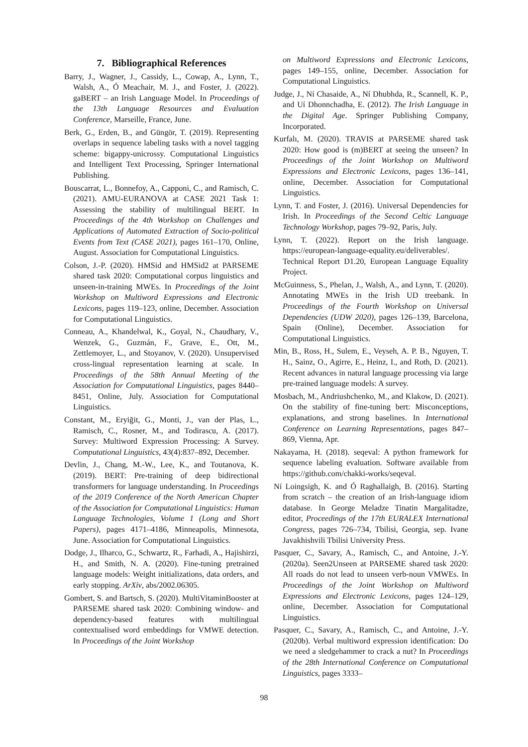7. Bibliographical References
Barry, J., Wagner, J., Cassidy, L., Cowap, A., Lynn, T., Walsh, A., Ó Meachair, M. J., and Foster, J. (2022). gaBERT – an Irish Language Model. In Proceedings of the 13th Language Resources and Evaluation Conference, Marseille, France, June.
Berk, G., Erden, B., and Güngör, T. (2019). Representing overlaps in sequence labeling tasks with a novel tagging scheme: bigappy-unicrossy. Computational Linguistics and Intelligent Text Processing, Springer International Publishing.
Bouscarrat, L., Bonnefoy, A., Capponi, C., and Ramisch, C. (2021). AMU-EURANOVA at CASE 2021 Task 1: Assessing the stability of multilingual BERT. In Proceedings of the 4th Workshop on Challenges and Applications of Automated Extraction of Socio-political Events from Text (CASE 2021), pages 161–170, Online, August. Association for Computational Linguistics.
Colson, J.-P. (2020). HMSid and HMSid2 at PARSEME shared task 2020: Computational corpus linguistics and unseen-in-training MWEs. In Proceedings of the Joint Workshop on Multiword Expressions and Electronic Lexicons, pages 119–123, online, December. Association for Computational Linguistics.
Conneau, A., Khandelwal, K., Goyal, N., Chaudhary, V., Wenzek, G., Guzmán, F., Grave, E., Ott, M., Zettlemoyer, L., and Stoyanov, V. (2020). Unsupervised cross-lingual representation learning at scale. In Proceedings of the 58th Annual Meeting of the Association for Computational Linguistics, pages 8440–8451, Online, July. Association for Computational Linguistics.
Constant, M., Eryiğit, G., Monti, J., van der Plas, L., Ramisch, C., Rosner, M., and Todirascu, A. (2017). Survey: Multiword Expression Processing: A Survey. Computational Linguistics, 43(4):837–892, December.
Devlin, J., Chang, M.-W., Lee, K., and Toutanova, K. (2019). BERT: Pre-training of deep bidirectional transformers for language understanding. In Proceedings of the 2019 Conference of the North American Chapter of the Association for Computational Linguistics: Human Language Technologies, Volume 1 (Long and Short Papers), pages 4171–4186, Minneapolis, Minnesota, June. Association for Computational Linguistics.
Dodge, J., Ilharco, G., Schwartz, R., Farhadi, A., Hajishirzi, H., and Smith, N. A. (2020). Fine-tuning pretrained language models: Weight initializations, data orders, and early stopping. ArXiv, abs/2002.06305.
Gombert, S. and Bartsch, S. (2020). MultiVitaminBooster at PARSEME shared task 2020: Combining window- and dependency-based features with multilingual contextualised word embeddings for VMWE detection. In Proceedings of the Joint Workshop
on Multiword Expressions and Electronic Lexicons, pages 149–155, online, December. Association for Computational Linguistics.
Judge, J., Ní Chasaide, A., Ní Dhubhda, R., Scannell, K. P., and Uí Dhonnchadha, E. (2012). The Irish Language in the Digital Age. Springer Publishing Company, Incorporated.
Kurfalı, M. (2020). TRAVIS at PARSEME shared task 2020: How good is (m)BERT at seeing the unseen? In Proceedings of the Joint Workshop on Multiword Expressions and Electronic Lexicons, pages 136–141, online, December. Association for Computational Linguistics.
Lynn, T. and Foster, J. (2016). Universal Dependencies for Irish. In Proceedings of the Second Celtic Language Technology Workshop, pages 79–92, Paris, July.
Lynn, T. (2022). Report on the Irish language. https://european-language-equality.eu/deliverables/. Technical Report D1.20, European Language Equality Project.
McGuinness, S., Phelan, J., Walsh, A., and Lynn, T. (2020). Annotating MWEs in the Irish UD treebank. In Proceedings of the Fourth Workshop on Universal Dependencies (UDW 2020), pages 126–139, Barcelona, Spain (Online), December. Association for Computational Linguistics.
Min, B., Ross, H., Sulem, E., Veyseh, A. P. B., Nguyen, T. H., Sainz, O., Agirre, E., Heinz, I., and Roth, D. (2021). Recent advances in natural language processing via large pre-trained language models: A survey.
Mosbach, M., Andriushchenko, M., and Klakow, D. (2021). On the stability of fine-tuning bert: Misconceptions, explanations, and strong baselines. In International Conference on Learning Representations, pages 847–869, Vienna, Apr.
Nakayama, H. (2018). seqeval: A python framework for sequence labeling evaluation. Software available from https://github.com/chakki-works/seqeval.
Ní Loingsigh, K. and Ó Raghallaigh, B. (2016). Starting from scratch – the creation of an Irish-language idiom database. In George Meladze Tinatin Margalitadze, editor, Proceedings of the 17th EURALEX International Congress, pages 726–734, Tbilisi, Georgia, sep. Ivane Javakhishvili Tbilisi University Press.
Pasquer, C., Savary, A., Ramisch, C., and Antoine, J.-Y. (2020a). Seen2Unseen at PARSEME shared task 2020: All roads do not lead to unseen verb-noun VMWEs. In Proceedings of the Joint Workshop on Multiword Expressions and Electronic Lexicons, pages 124–129, online, December. Association for Computational Linguistics.
Pasquer, C., Savary, A., Ramisch, C., and Antoine, J.-Y. (2020b). Verbal multiword expression identification: Do we need a sledgehammer to crack a nut? In Proceedings of the 28th International Conference on Computational Linguistics, pages 3333–
98